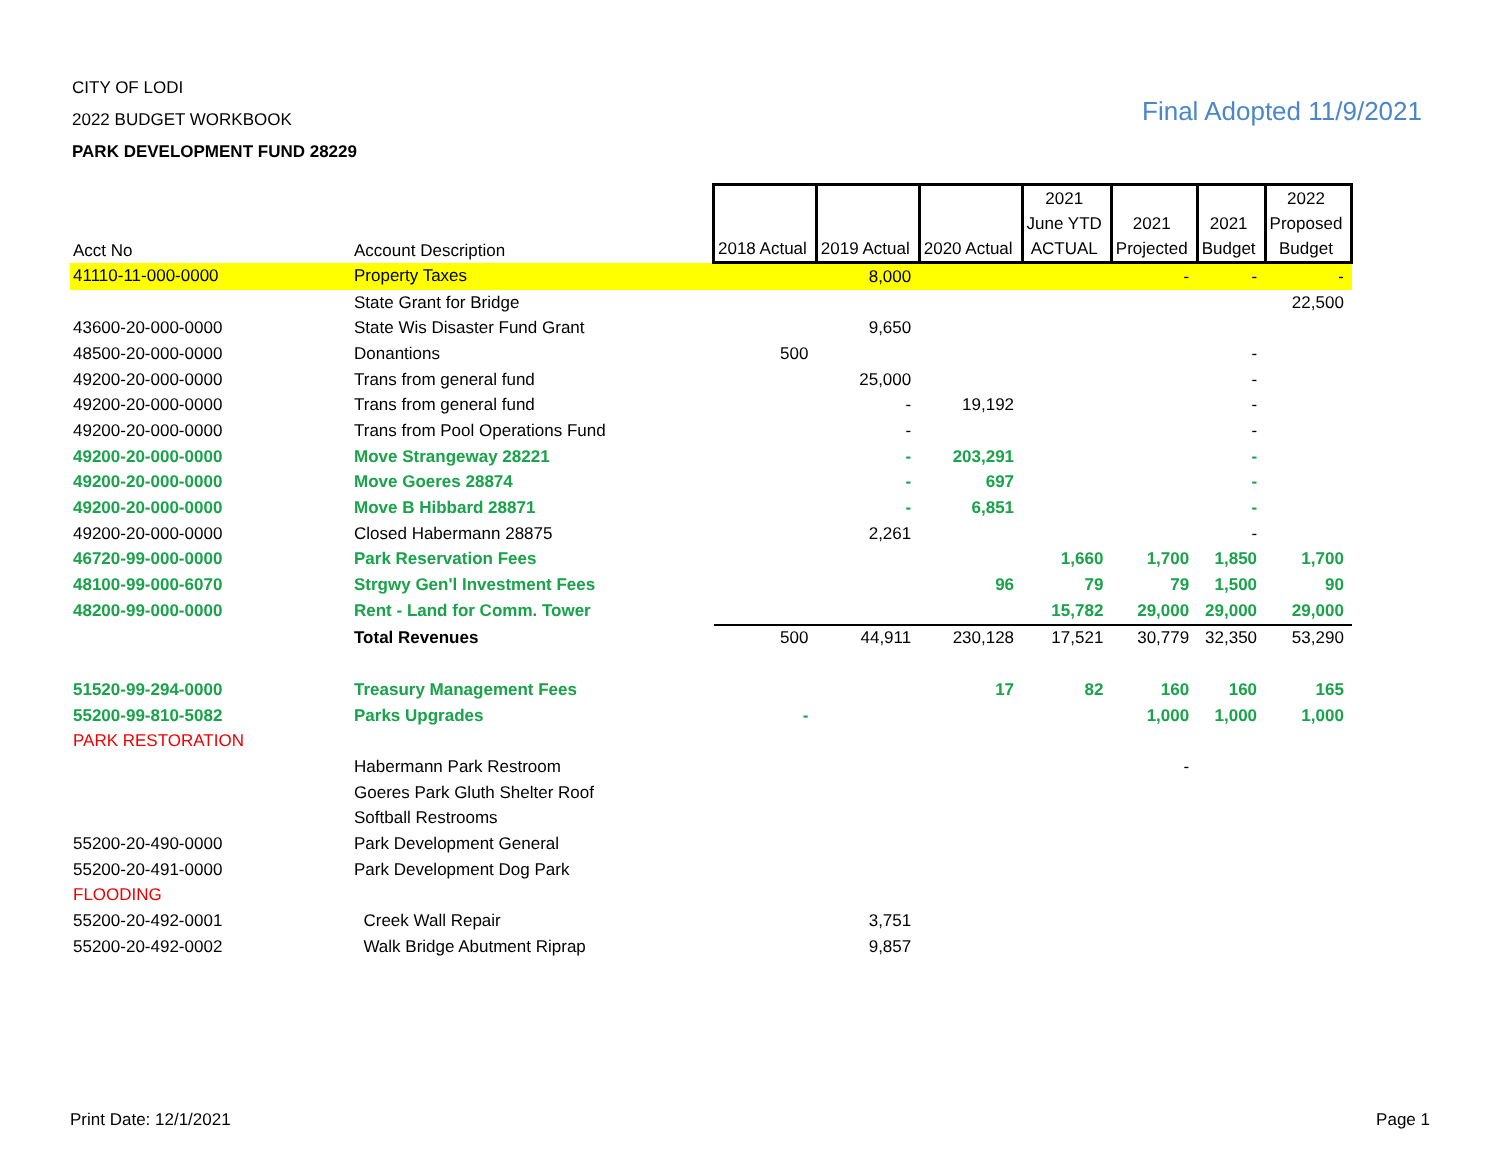CITY OF LODI
2022 BUDGET WORKBOOK
PARK DEVELOPMENT FUND 28229
Final Adopted 11/9/2021
| Acct No | Account Description | 2018 Actual | 2019 Actual | 2020 Actual | 2021 June YTD ACTUAL | 2021 Projected | 2021 Budget | 2022 Proposed Budget |
| --- | --- | --- | --- | --- | --- | --- | --- | --- |
| 41110-11-000-0000 | Property Taxes | | 8,000 | | | - | - | - |
| | State Grant for Bridge | | | | | | | 22,500 |
| 43600-20-000-0000 | State Wis Disaster Fund Grant | | 9,650 | | | | | |
| 48500-20-000-0000 | Donantions | 500 | | | | | - | |
| 49200-20-000-0000 | Trans from general fund | | 25,000 | | | | - | |
| 49200-20-000-0000 | Trans from general fund | | - | 19,192 | | | - | |
| 49200-20-000-0000 | Trans from Pool Operations Fund | | - | | | | - | |
| 49200-20-000-0000 | Move Strangeway 28221 | | - | 203,291 | | | - | |
| 49200-20-000-0000 | Move Goeres 28874 | | - | 697 | | | - | |
| 49200-20-000-0000 | Move B Hibbard 28871 | | - | 6,851 | | | - | |
| 49200-20-000-0000 | Closed Habermann 28875 | | 2,261 | | | | - | |
| 46720-99-000-0000 | Park Reservation Fees | | | | 1,660 | 1,700 | 1,850 | 1,700 |
| 48100-99-000-6070 | Strgwy Gen'l Investment Fees | | | 96 | 79 | 79 | 1,500 | 90 |
| 48200-99-000-0000 | Rent - Land for Comm. Tower | | | | 15,782 | 29,000 | 29,000 | 29,000 |
| | Total Revenues | 500 | 44,911 | 230,128 | 17,521 | 30,779 | 32,350 | 53,290 |
| 51520-99-294-0000 | Treasury Management Fees | | | 17 | 82 | 160 | 160 | 165 |
| 55200-99-810-5082 | Parks Upgrades | - | | | | 1,000 | 1,000 | 1,000 |
| PARK RESTORATION | | | | | | | | |
| | Habermann Park Restroom | | | | | - | | |
| | Goeres Park Gluth Shelter Roof | | | | | | | |
| | Softball Restrooms | | | | | | | |
| 55200-20-490-0000 | Park Development General | | | | | | | |
| 55200-20-491-0000 | Park Development Dog Park | | | | | | | |
| FLOODING | | | | | | | | |
| 55200-20-492-0001 | Creek Wall Repair | | 3,751 | | | | | |
| 55200-20-492-0002 | Walk Bridge Abutment Riprap | | 9,857 | | | | | |
Print Date: 12/1/2021 Page 1